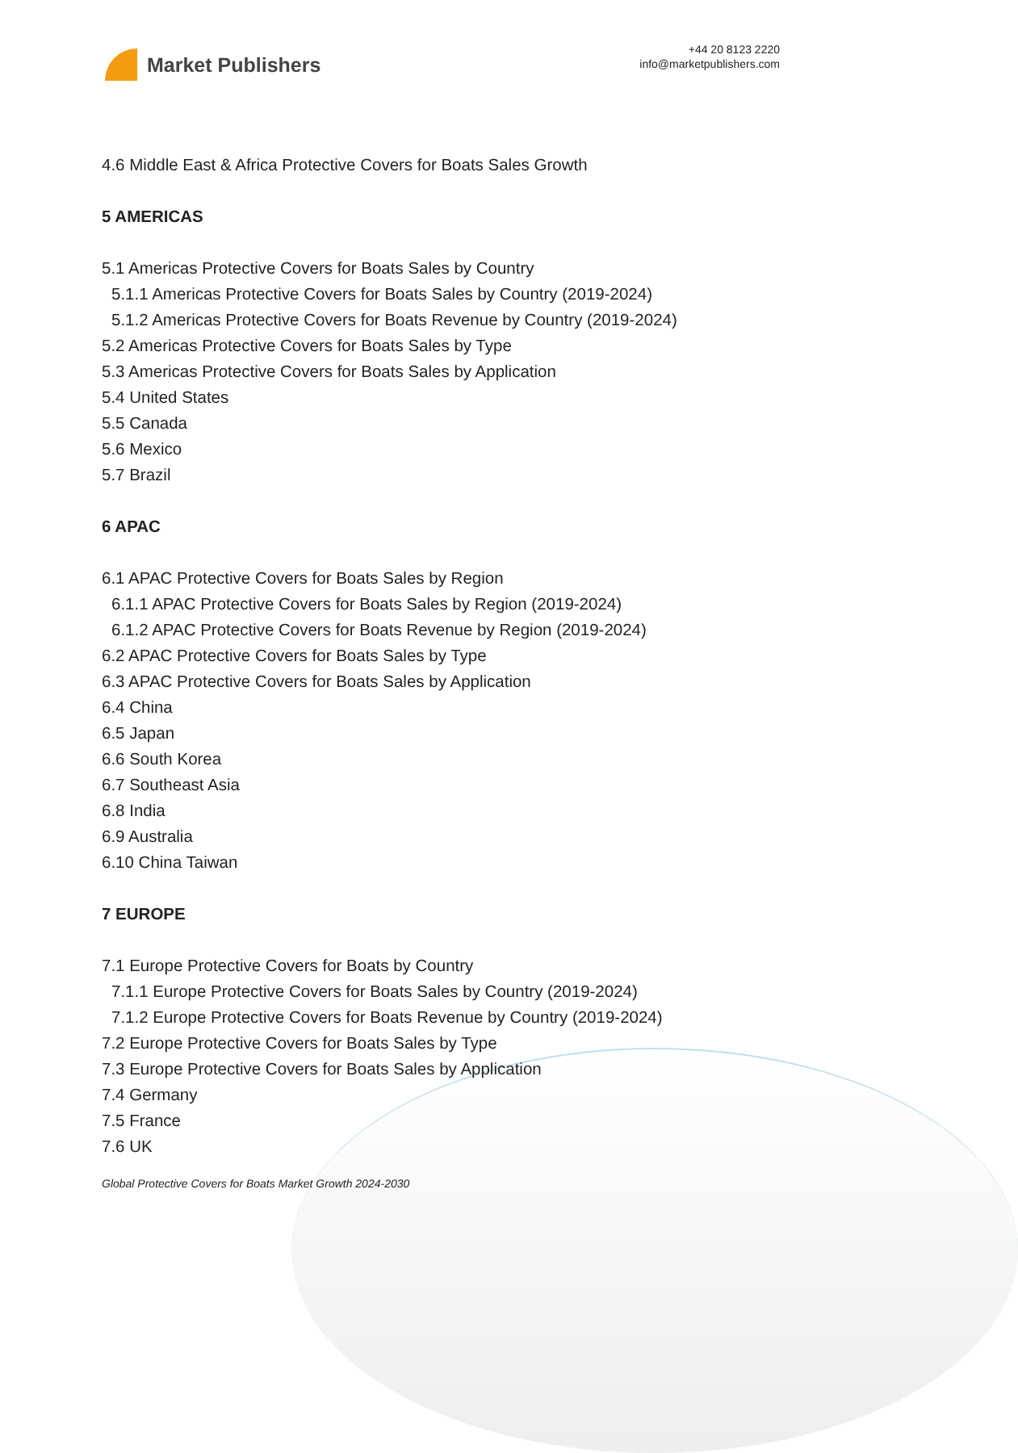Market Publishers
+44 20 8123 2220
info@marketpublishers.com
4.6 Middle East & Africa Protective Covers for Boats Sales Growth
5 AMERICAS
5.1 Americas Protective Covers for Boats Sales by Country
5.1.1 Americas Protective Covers for Boats Sales by Country (2019-2024)
5.1.2 Americas Protective Covers for Boats Revenue by Country (2019-2024)
5.2 Americas Protective Covers for Boats Sales by Type
5.3 Americas Protective Covers for Boats Sales by Application
5.4 United States
5.5 Canada
5.6 Mexico
5.7 Brazil
6 APAC
6.1 APAC Protective Covers for Boats Sales by Region
6.1.1 APAC Protective Covers for Boats Sales by Region (2019-2024)
6.1.2 APAC Protective Covers for Boats Revenue by Region (2019-2024)
6.2 APAC Protective Covers for Boats Sales by Type
6.3 APAC Protective Covers for Boats Sales by Application
6.4 China
6.5 Japan
6.6 South Korea
6.7 Southeast Asia
6.8 India
6.9 Australia
6.10 China Taiwan
7 EUROPE
7.1 Europe Protective Covers for Boats by Country
7.1.1 Europe Protective Covers for Boats Sales by Country (2019-2024)
7.1.2 Europe Protective Covers for Boats Revenue by Country (2019-2024)
7.2 Europe Protective Covers for Boats Sales by Type
7.3 Europe Protective Covers for Boats Sales by Application
7.4 Germany
7.5 France
7.6 UK
Global Protective Covers for Boats Market Growth 2024-2030